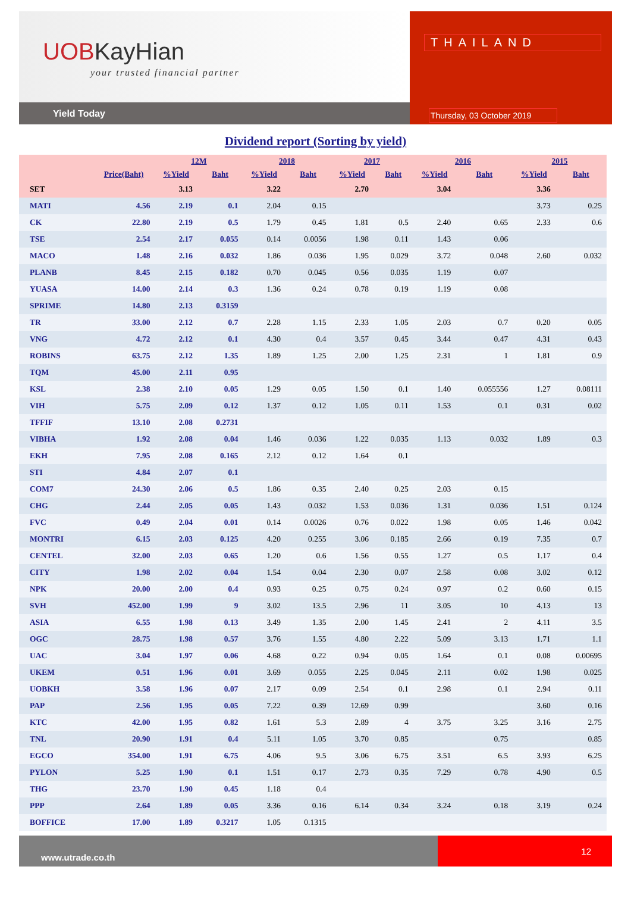UOBKayHian
your trusted financial partner
Yield Today
THAILAND
Thursday, 03 October 2019
Dividend report (Sorting by yield)
| | | 12M | | 2018 | | 2017 | | 2016 | | 2015 | |
| --- | --- | --- | --- | --- | --- | --- | --- | --- | --- | --- | --- |
| | Price(Baht) | %Yield | Baht | %Yield | Baht | %Yield | Baht | %Yield | Baht | %Yield | Baht |
| SET | | 3.13 | | 3.22 | | 2.70 | | 3.04 | | 3.36 | |
| MATI | 4.56 | 2.19 | 0.1 | 2.04 | 0.15 | | | | | 3.73 | 0.25 |
| CK | 22.80 | 2.19 | 0.5 | 1.79 | 0.45 | 1.81 | 0.5 | 2.40 | 0.65 | 2.33 | 0.6 |
| TSE | 2.54 | 2.17 | 0.055 | 0.14 | 0.0056 | 1.98 | 0.11 | 1.43 | 0.06 | | |
| MACO | 1.48 | 2.16 | 0.032 | 1.86 | 0.036 | 1.95 | 0.029 | 3.72 | 0.048 | 2.60 | 0.032 |
| PLANB | 8.45 | 2.15 | 0.182 | 0.70 | 0.045 | 0.56 | 0.035 | 1.19 | 0.07 | | |
| YUASA | 14.00 | 2.14 | 0.3 | 1.36 | 0.24 | 0.78 | 0.19 | 1.19 | 0.08 | | |
| SPRIME | 14.80 | 2.13 | 0.3159 | | | | | | | | |
| TR | 33.00 | 2.12 | 0.7 | 2.28 | 1.15 | 2.33 | 1.05 | 2.03 | 0.7 | 0.20 | 0.05 |
| VNG | 4.72 | 2.12 | 0.1 | 4.30 | 0.4 | 3.57 | 0.45 | 3.44 | 0.47 | 4.31 | 0.43 |
| ROBINS | 63.75 | 2.12 | 1.35 | 1.89 | 1.25 | 2.00 | 1.25 | 2.31 | 1 | 1.81 | 0.9 |
| TQM | 45.00 | 2.11 | 0.95 | | | | | | | | |
| KSL | 2.38 | 2.10 | 0.05 | 1.29 | 0.05 | 1.50 | 0.1 | 1.40 | 0.055556 | 1.27 | 0.08111 |
| VIH | 5.75 | 2.09 | 0.12 | 1.37 | 0.12 | 1.05 | 0.11 | 1.53 | 0.1 | 0.31 | 0.02 |
| TFFIF | 13.10 | 2.08 | 0.2731 | | | | | | | | |
| VIBHA | 1.92 | 2.08 | 0.04 | 1.46 | 0.036 | 1.22 | 0.035 | 1.13 | 0.032 | 1.89 | 0.3 |
| EKH | 7.95 | 2.08 | 0.165 | 2.12 | 0.12 | 1.64 | 0.1 | | | | |
| STI | 4.84 | 2.07 | 0.1 | | | | | | | | |
| COM7 | 24.30 | 2.06 | 0.5 | 1.86 | 0.35 | 2.40 | 0.25 | 2.03 | 0.15 | | |
| CHG | 2.44 | 2.05 | 0.05 | 1.43 | 0.032 | 1.53 | 0.036 | 1.31 | 0.036 | 1.51 | 0.124 |
| FVC | 0.49 | 2.04 | 0.01 | 0.14 | 0.0026 | 0.76 | 0.022 | 1.98 | 0.05 | 1.46 | 0.042 |
| MONTRI | 6.15 | 2.03 | 0.125 | 4.20 | 0.255 | 3.06 | 0.185 | 2.66 | 0.19 | 7.35 | 0.7 |
| CENTEL | 32.00 | 2.03 | 0.65 | 1.20 | 0.6 | 1.56 | 0.55 | 1.27 | 0.5 | 1.17 | 0.4 |
| CITY | 1.98 | 2.02 | 0.04 | 1.54 | 0.04 | 2.30 | 0.07 | 2.58 | 0.08 | 3.02 | 0.12 |
| NPK | 20.00 | 2.00 | 0.4 | 0.93 | 0.25 | 0.75 | 0.24 | 0.97 | 0.2 | 0.60 | 0.15 |
| SVH | 452.00 | 1.99 | 9 | 3.02 | 13.5 | 2.96 | 11 | 3.05 | 10 | 4.13 | 13 |
| ASIA | 6.55 | 1.98 | 0.13 | 3.49 | 1.35 | 2.00 | 1.45 | 2.41 | 2 | 4.11 | 3.5 |
| OGC | 28.75 | 1.98 | 0.57 | 3.76 | 1.55 | 4.80 | 2.22 | 5.09 | 3.13 | 1.71 | 1.1 |
| UAC | 3.04 | 1.97 | 0.06 | 4.68 | 0.22 | 0.94 | 0.05 | 1.64 | 0.1 | 0.08 | 0.00695 |
| UKEM | 0.51 | 1.96 | 0.01 | 3.69 | 0.055 | 2.25 | 0.045 | 2.11 | 0.02 | 1.98 | 0.025 |
| UOBKH | 3.58 | 1.96 | 0.07 | 2.17 | 0.09 | 2.54 | 0.1 | 2.98 | 0.1 | 2.94 | 0.11 |
| PAP | 2.56 | 1.95 | 0.05 | 7.22 | 0.39 | 12.69 | 0.99 | | | 3.60 | 0.16 |
| KTC | 42.00 | 1.95 | 0.82 | 1.61 | 5.3 | 2.89 | 4 | 3.75 | 3.25 | 3.16 | 2.75 |
| TNL | 20.90 | 1.91 | 0.4 | 5.11 | 1.05 | 3.70 | 0.85 | | 0.75 | | 0.85 |
| EGCO | 354.00 | 1.91 | 6.75 | 4.06 | 9.5 | 3.06 | 6.75 | 3.51 | 6.5 | 3.93 | 6.25 |
| PYLON | 5.25 | 1.90 | 0.1 | 1.51 | 0.17 | 2.73 | 0.35 | 7.29 | 0.78 | 4.90 | 0.5 |
| THG | 23.70 | 1.90 | 0.45 | 1.18 | 0.4 | | | | | | |
| PPP | 2.64 | 1.89 | 0.05 | 3.36 | 0.16 | 6.14 | 0.34 | 3.24 | 0.18 | 3.19 | 0.24 |
| BOFFICE | 17.00 | 1.89 | 0.3217 | 1.05 | 0.1315 | | | | | | |
www.utrade.co.th
12